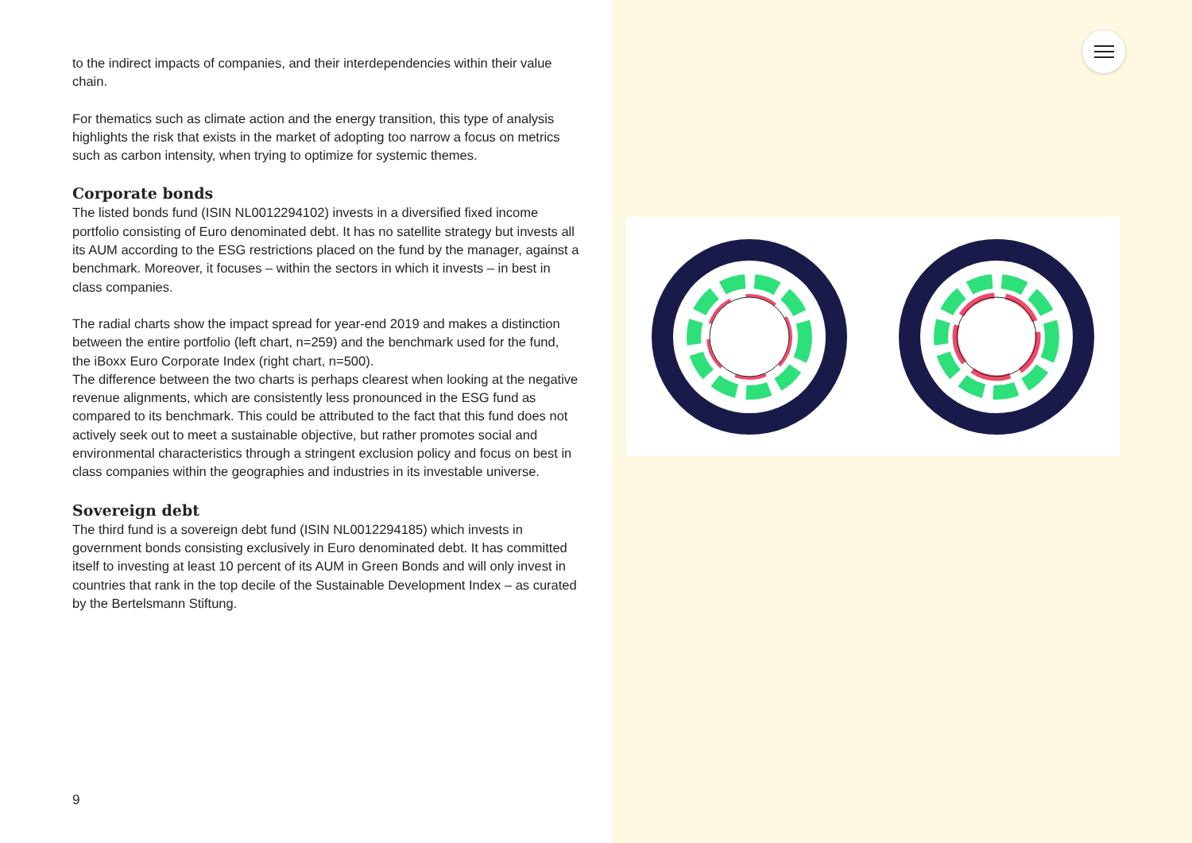to the indirect impacts of companies, and their interdependencies within their value chain.
For thematics such as climate action and the energy transition, this type of analysis highlights the risk that exists in the market of adopting too narrow a focus on metrics such as carbon intensity, when trying to optimize for systemic themes.
Corporate bonds
The listed bonds fund (ISIN NL0012294102) invests in a diversified fixed income portfolio consisting of Euro denominated debt. It has no satellite strategy but invests all its AUM according to the ESG restrictions placed on the fund by the manager, against a benchmark. Moreover, it focuses – within the sectors in which it invests – in best in class companies.
The radial charts show the impact spread for year-end 2019 and makes a distinction between the entire portfolio (left chart, n=259) and the benchmark used for the fund, the iBoxx Euro Corporate Index (right chart, n=500).
The difference between the two charts is perhaps clearest when looking at the negative revenue alignments, which are consistently less pronounced in the ESG fund as compared to its benchmark. This could be attributed to the fact that this fund does not actively seek out to meet a sustainable objective, but rather promotes social and environmental characteristics through a stringent exclusion policy and focus on best in class companies within the geographies and industries in its investable universe.
Sovereign debt
The third fund is a sovereign debt fund (ISIN NL0012294185) which invests in government bonds consisting exclusively in Euro denominated debt. It has committed itself to investing at least 10 percent of its AUM in Green Bonds and will only invest in countries that rank in the top decile of the Sustainable Development Index – as curated by the Bertelsmann Stiftung.
9